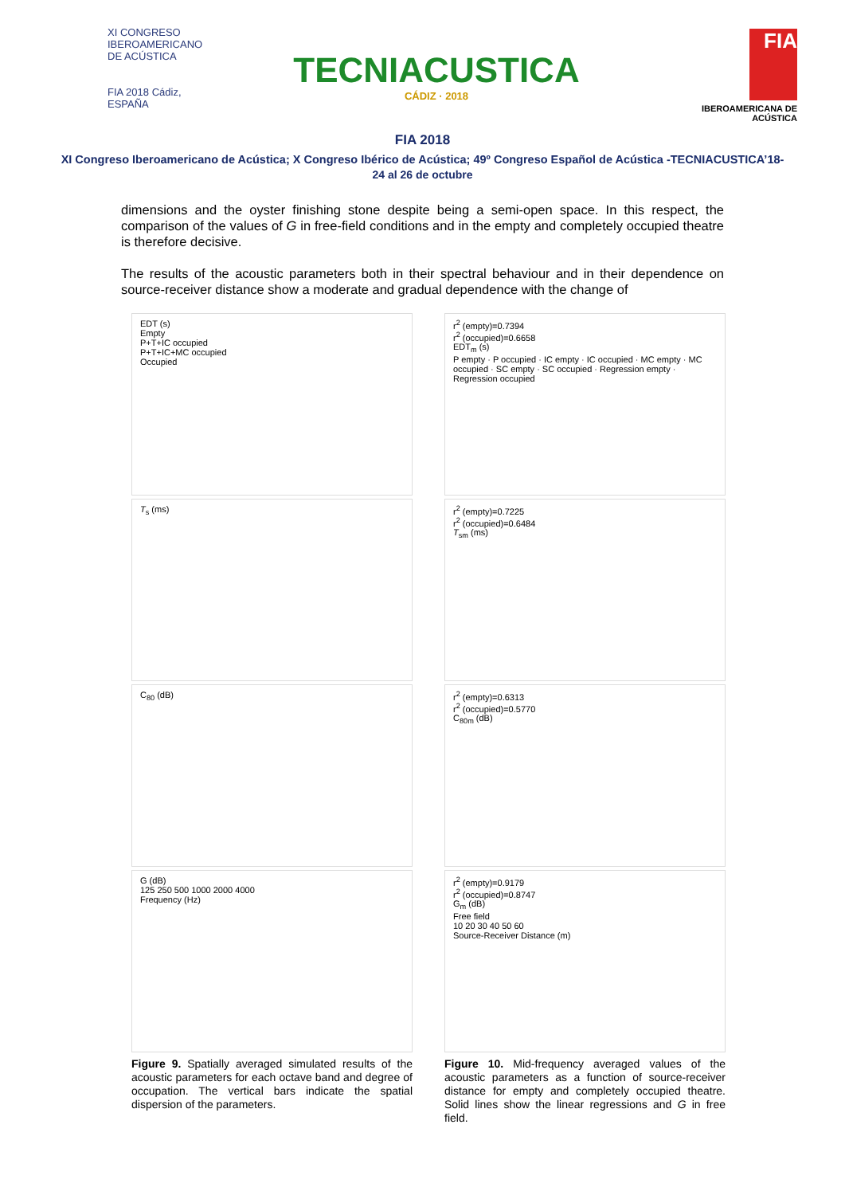XI CONGRESO
IBEROAMERICANO
DE ACÚSTICA
FIA 2018 Cádiz, ESPAÑA
TECNIACUSTICA
CÁDIZ · 2018
FIA
IBEROAMERICANA DE ACÚSTICA
FIA 2018
XI Congreso Iberoamericano de Acústica; X Congreso Ibérico de Acústica; 49º Congreso Español de Acústica -TECNIACUSTICA’18-
24 al 26 de octubre
dimensions and the oyster finishing stone despite being a semi-open space. In this respect, the comparison of the values of G in free-field conditions and in the empty and completely occupied theatre is therefore decisive.
The results of the acoustic parameters both in their spectral behaviour and in their dependence on source-receiver distance show a moderate and gradual dependence with the change of
EDT (s)
Empty
P+T+IC occupied
P+T+IC+MC occupied
Occupied
T<sub>s</sub> (ms)
C<sub>80</sub> (dB)
G (dB)
125 250 500 1000 2000 4000
Frequency (Hz)
Figure 9. Spatially averaged simulated results of the acoustic parameters for each octave band and degree of occupation. The vertical bars indicate the spatial dispersion of the parameters.
r<sup>2</sup> (empty)=0.7394
r<sup>2</sup> (occupied)=0.6658
EDT<sub>m</sub> (s)
P empty · P occupied · IC empty · IC occupied · MC empty · MC occupied · SC empty · SC occupied · Regression empty · Regression occupied
r<sup>2</sup> (empty)=0.7225
r<sup>2</sup> (occupied)=0.6484
T<sub>sm</sub> (ms)
r<sup>2</sup> (empty)=0.6313
r<sup>2</sup> (occupied)=0.5770
C<sub>80m</sub> (dB)
r<sup>2</sup> (empty)=0.9179
r<sup>2</sup> (occupied)=0.8747
G<sub>m</sub> (dB)
Free field
10 20 30 40 50 60
Source-Receiver Distance (m)
Figure 10. Mid-frequency averaged values of the acoustic parameters as a function of source-receiver distance for empty and completely occupied theatre. Solid lines show the linear regressions and G in free field.